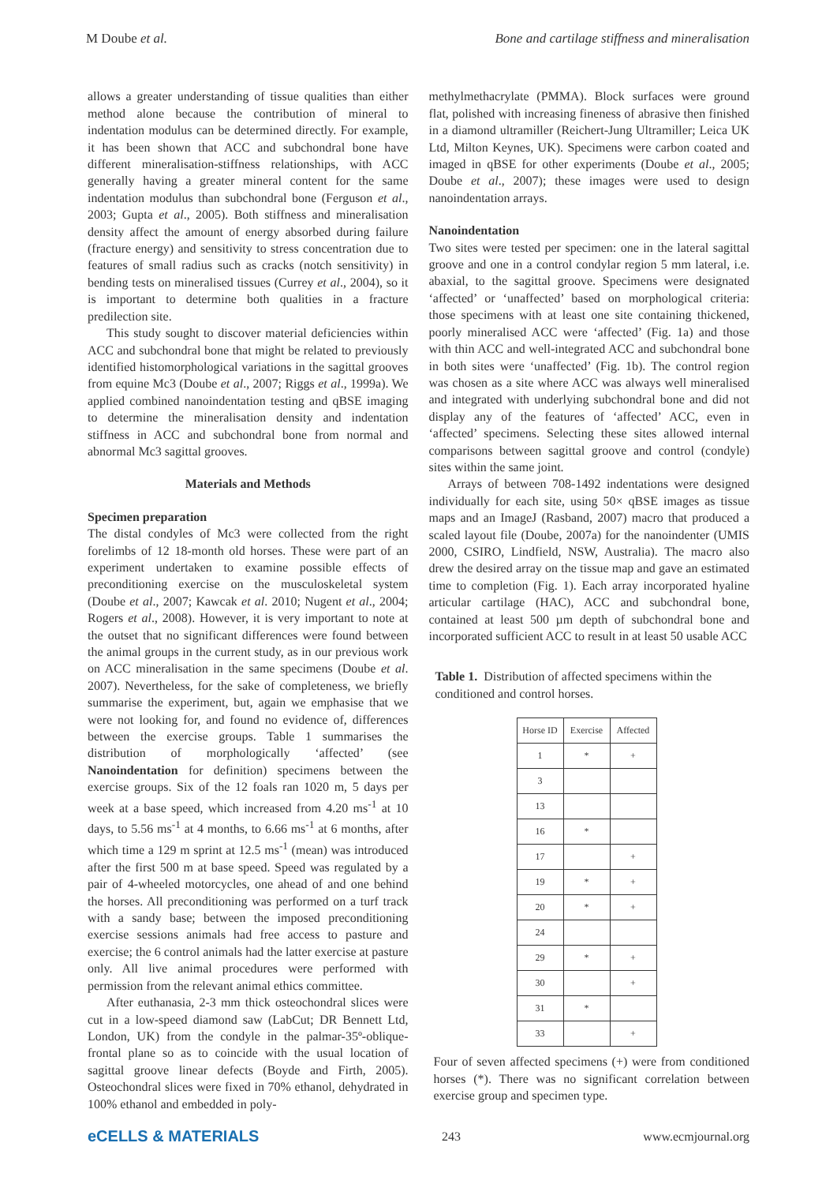M Doube et al. Bone and cartilage stiffness and mineralisation
allows a greater understanding of tissue qualities than either method alone because the contribution of mineral to indentation modulus can be determined directly. For example, it has been shown that ACC and subchondral bone have different mineralisation-stiffness relationships, with ACC generally having a greater mineral content for the same indentation modulus than subchondral bone (Ferguson et al., 2003; Gupta et al., 2005). Both stiffness and mineralisation density affect the amount of energy absorbed during failure (fracture energy) and sensitivity to stress concentration due to features of small radius such as cracks (notch sensitivity) in bending tests on mineralised tissues (Currey et al., 2004), so it is important to determine both qualities in a fracture predilection site.
This study sought to discover material deficiencies within ACC and subchondral bone that might be related to previously identified histomorphological variations in the sagittal grooves from equine Mc3 (Doube et al., 2007; Riggs et al., 1999a). We applied combined nanoindentation testing and qBSE imaging to determine the mineralisation density and indentation stiffness in ACC and subchondral bone from normal and abnormal Mc3 sagittal grooves.
Materials and Methods
Specimen preparation
The distal condyles of Mc3 were collected from the right forelimbs of 12 18-month old horses. These were part of an experiment undertaken to examine possible effects of preconditioning exercise on the musculoskeletal system (Doube et al., 2007; Kawcak et al. 2010; Nugent et al., 2004; Rogers et al., 2008). However, it is very important to note at the outset that no significant differences were found between the animal groups in the current study, as in our previous work on ACC mineralisation in the same specimens (Doube et al. 2007). Nevertheless, for the sake of completeness, we briefly summarise the experiment, but, again we emphasise that we were not looking for, and found no evidence of, differences between the exercise groups. Table 1 summarises the distribution of morphologically ‘affected’ (see Nanoindentation for definition) specimens between the exercise groups. Six of the 12 foals ran 1020 m, 5 days per week at a base speed, which increased from 4.20 ms<sup>-1</sup> at 10 days, to 5.56 ms<sup>-1</sup> at 4 months, to 6.66 ms<sup>-1</sup> at 6 months, after which time a 129 m sprint at 12.5 ms<sup>-1</sup> (mean) was introduced after the first 500 m at base speed. Speed was regulated by a pair of 4-wheeled motorcycles, one ahead of and one behind the horses. All preconditioning was performed on a turf track with a sandy base; between the imposed preconditioning exercise sessions animals had free access to pasture and exercise; the 6 control animals had the latter exercise at pasture only. All live animal procedures were performed with permission from the relevant animal ethics committee.
After euthanasia, 2-3 mm thick osteochondral slices were cut in a low-speed diamond saw (LabCut; DR Bennett Ltd, London, UK) from the condyle in the palmar-35º-oblique-frontal plane so as to coincide with the usual location of sagittal groove linear defects (Boyde and Firth, 2005). Osteochondral slices were fixed in 70% ethanol, dehydrated in 100% ethanol and embedded in poly-
methylmethacrylate (PMMA). Block surfaces were ground flat, polished with increasing fineness of abrasive then finished in a diamond ultramiller (Reichert-Jung Ultramiller; Leica UK Ltd, Milton Keynes, UK). Specimens were carbon coated and imaged in qBSE for other experiments (Doube et al., 2005; Doube et al., 2007); these images were used to design nanoindentation arrays.
Nanoindentation
Two sites were tested per specimen: one in the lateral sagittal groove and one in a control condylar region 5 mm lateral, i.e. abaxial, to the sagittal groove. Specimens were designated ‘affected’ or ‘unaffected’ based on morphological criteria: those specimens with at least one site containing thickened, poorly mineralised ACC were ‘affected’ (Fig. 1a) and those with thin ACC and well-integrated ACC and subchondral bone in both sites were ‘unaffected’ (Fig. 1b). The control region was chosen as a site where ACC was always well mineralised and integrated with underlying subchondral bone and did not display any of the features of ‘affected’ ACC, even in ‘affected’ specimens. Selecting these sites allowed internal comparisons between sagittal groove and control (condyle) sites within the same joint.
Arrays of between 708-1492 indentations were designed individually for each site, using 50× qBSE images as tissue maps and an ImageJ (Rasband, 2007) macro that produced a scaled layout file (Doube, 2007a) for the nanoindenter (UMIS 2000, CSIRO, Lindfield, NSW, Australia). The macro also drew the desired array on the tissue map and gave an estimated time to completion (Fig. 1). Each array incorporated hyaline articular cartilage (HAC), ACC and subchondral bone, contained at least 500 µm depth of subchondral bone and incorporated sufficient ACC to result in at least 50 usable ACC
Table 1. Distribution of affected specimens within the conditioned and control horses.
| Horse ID | Exercise | Affected |
| --- | --- | --- |
| 1 | * | + |
| 3 | | |
| 13 | | |
| 16 | * | |
| 17 | | + |
| 19 | * | + |
| 20 | * | + |
| 24 | | |
| 29 | * | + |
| 30 | | + |
| 31 | * | |
| 33 | | + |
Four of seven affected specimens (+) were from conditioned horses (*). There was no significant correlation between exercise group and specimen type.
eCELLS & MATERIALS 243 www.ecmjournal.org